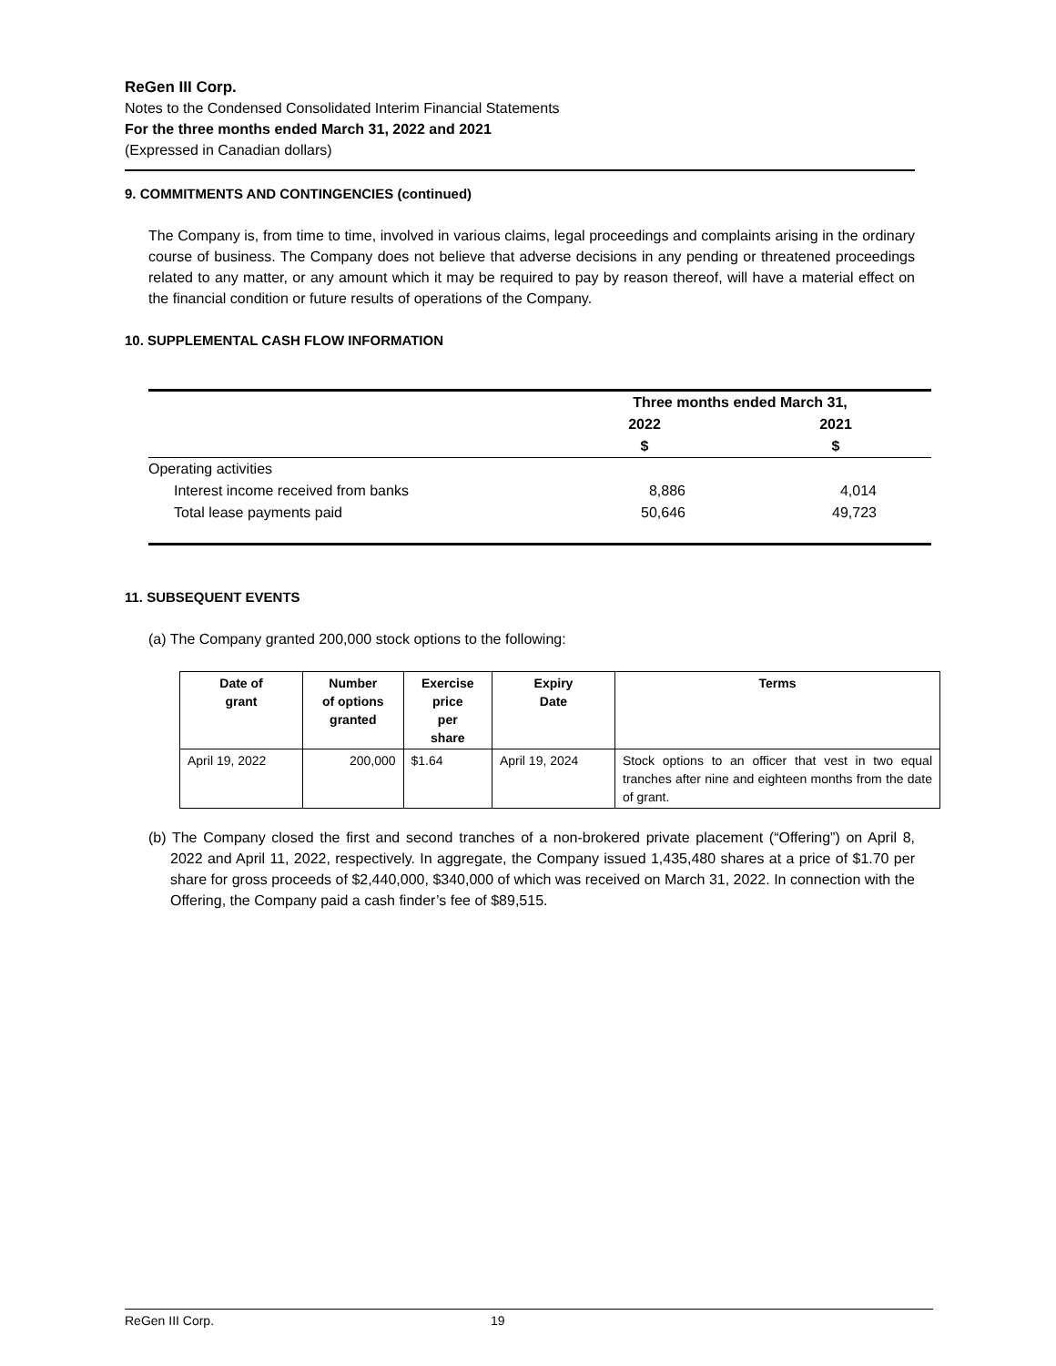ReGen III Corp.
Notes to the Condensed Consolidated Interim Financial Statements
For the three months ended March 31, 2022 and 2021
(Expressed in Canadian dollars)
9. COMMITMENTS AND CONTINGENCIES (continued)
The Company is, from time to time, involved in various claims, legal proceedings and complaints arising in the ordinary course of business. The Company does not believe that adverse decisions in any pending or threatened proceedings related to any matter, or any amount which it may be required to pay by reason thereof, will have a material effect on the financial condition or future results of operations of the Company.
10. SUPPLEMENTAL CASH FLOW INFORMATION
| | Three months ended March 31, | |
| --- | --- | --- |
| | 2022 | 2021 |
| | $ | $ |
| Operating activities | | |
| Interest income received from banks | 8,886 | 4,014 |
| Total lease payments paid | 50,646 | 49,723 |
11. SUBSEQUENT EVENTS
(a) The Company granted 200,000 stock options to the following:
| Date of grant | Number of options granted | Exercise price per share | Expiry Date | Terms |
| --- | --- | --- | --- | --- |
| April 19, 2022 | 200,000 | $1.64 | April 19, 2024 | Stock options to an officer that vest in two equal tranches after nine and eighteen months from the date of grant. |
(b) The Company closed the first and second tranches of a non-brokered private placement (“Offering”) on April 8, 2022 and April 11, 2022, respectively. In aggregate, the Company issued 1,435,480 shares at a price of $1.70 per share for gross proceeds of $2,440,000, $340,000 of which was received on March 31, 2022. In connection with the Offering, the Company paid a cash finder’s fee of $89,515.
ReGen III Corp. 19